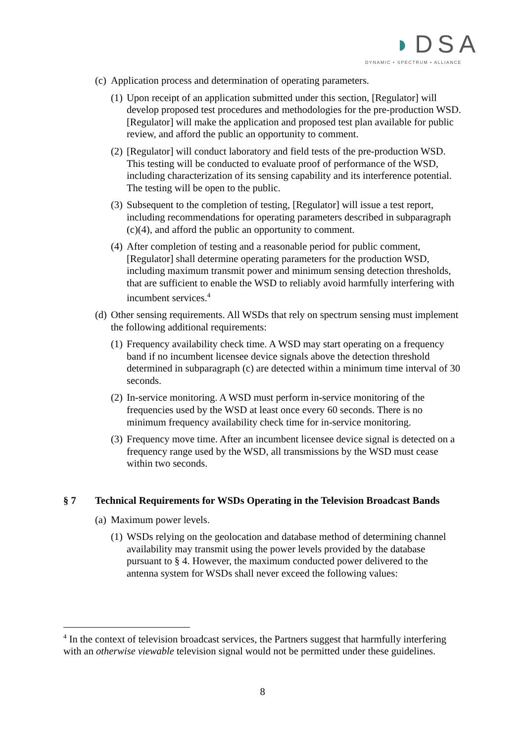◗DSA
DYNAMIC • SPECTRUM • ALLIANCE
(c)
Application process and determination of operating parameters.
(1)
Upon receipt of an application submitted under this section, [Regulator] will develop proposed test procedures and methodologies for the pre-production WSD. [Regulator] will make the application and proposed test plan available for public review, and afford the public an opportunity to comment.
(2)
[Regulator] will conduct laboratory and field tests of the pre-production WSD. This testing will be conducted to evaluate proof of performance of the WSD, including characterization of its sensing capability and its interference potential. The testing will be open to the public.
(3)
Subsequent to the completion of testing, [Regulator] will issue a test report, including recommendations for operating parameters described in subparagraph (c)(4), and afford the public an opportunity to comment.
(4)
After completion of testing and a reasonable period for public comment, [Regulator] shall determine operating parameters for the production WSD, including maximum transmit power and minimum sensing detection thresholds, that are sufficient to enable the WSD to reliably avoid harmfully interfering with incumbent services.<sup>4</sup>
(d)
Other sensing requirements. All WSDs that rely on spectrum sensing must implement the following additional requirements:
(1)
Frequency availability check time. A WSD may start operating on a frequency band if no incumbent licensee device signals above the detection threshold determined in subparagraph (c) are detected within a minimum time interval of 30 seconds.
(2)
In-service monitoring. A WSD must perform in-service monitoring of the frequencies used by the WSD at least once every 60 seconds. There is no minimum frequency availability check time for in-service monitoring.
(3)
Frequency move time. After an incumbent licensee device signal is detected on a frequency range used by the WSD, all transmissions by the WSD must cease within two seconds.
§ 7 Technical Requirements for WSDs Operating in the Television Broadcast Bands
(a)
Maximum power levels.
(1)
WSDs relying on the geolocation and database method of determining channel availability may transmit using the power levels provided by the database pursuant to § 4. However, the maximum conducted power delivered to the antenna system for WSDs shall never exceed the following values:
<sup>4</sup> In the context of television broadcast services, the Partners suggest that harmfully interfering with an otherwise viewable television signal would not be permitted under these guidelines.
8